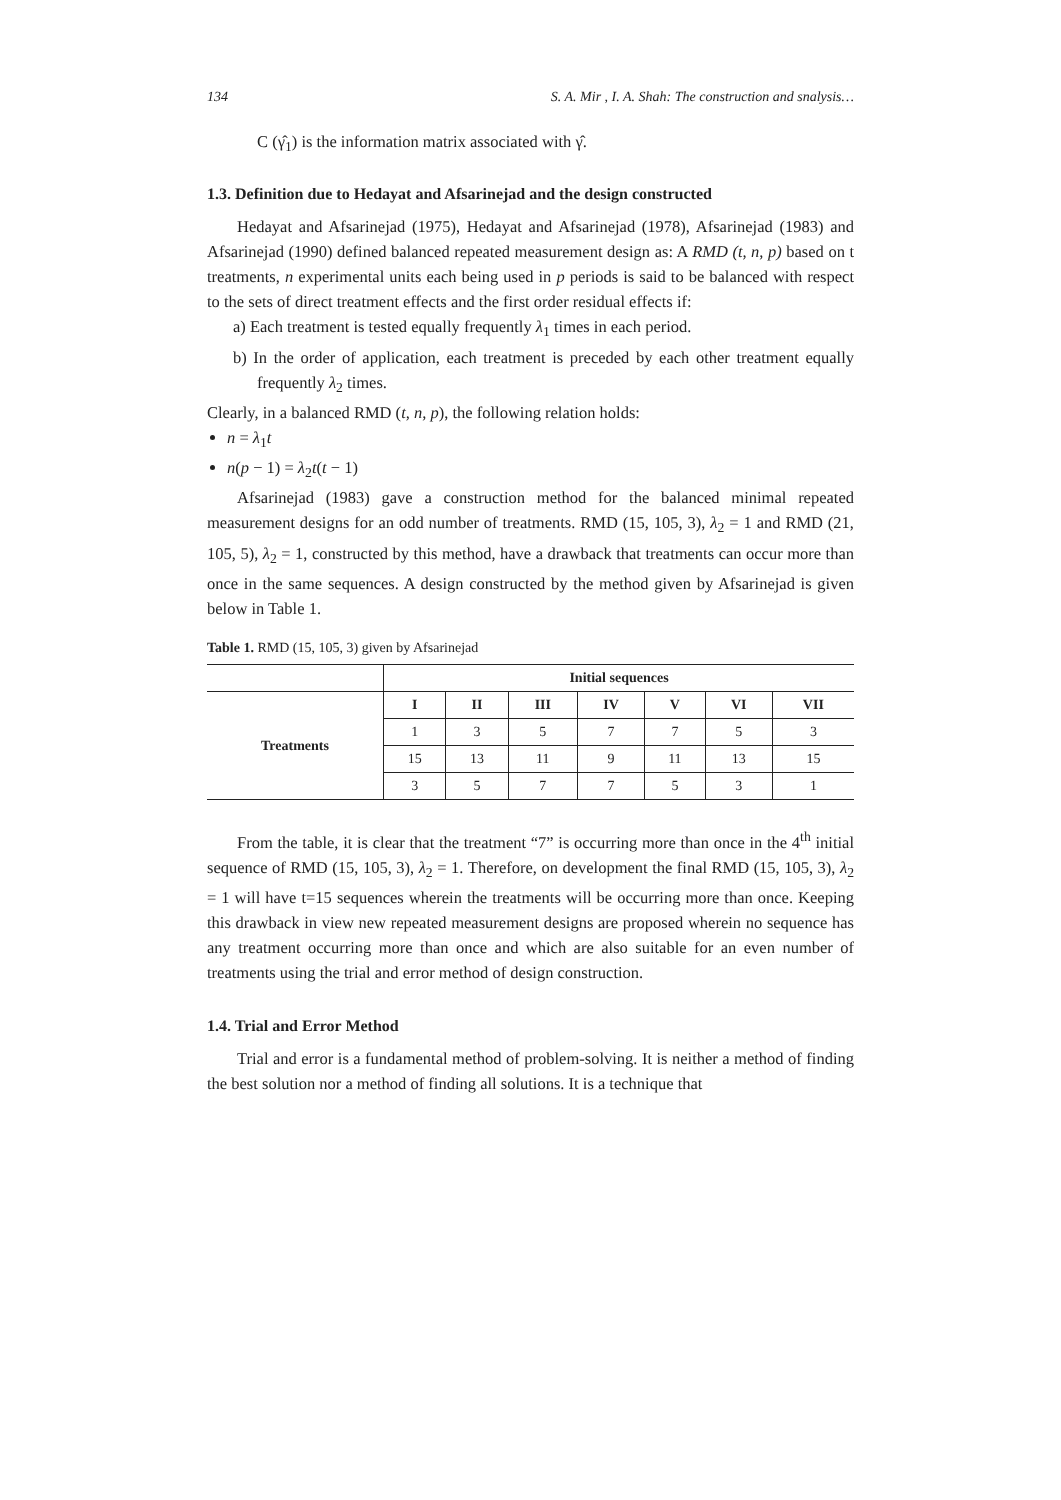134 S. A. Mir , I. A. Shah: The construction and snalysis…
C (γ̂<sub>1</sub>) is the information matrix associated with γ̂.
1.3. Definition due to Hedayat and Afsarinejad and the design constructed
Hedayat and Afsarinejad (1975), Hedayat and Afsarinejad (1978), Afsarinejad (1983) and Afsarinejad (1990) defined balanced repeated measurement design as: A RMD (t, n, p) based on t treatments, n experimental units each being used in p periods is said to be balanced with respect to the sets of direct treatment effects and the first order residual effects if:
a) Each treatment is tested equally frequently λ<sub>1</sub> times in each period.
b) In the order of application, each treatment is preceded by each other treatment equally frequently λ<sub>2</sub> times.
Clearly, in a balanced RMD (t, n, p), the following relation holds:
n = λ<sub>1</sub>t
n(p − 1) = λ<sub>2</sub>t(t − 1)
Afsarinejad (1983) gave a construction method for the balanced minimal repeated measurement designs for an odd number of treatments. RMD (15, 105, 3), λ<sub>2</sub> = 1 and RMD (21, 105, 5), λ<sub>2</sub> = 1, constructed by this method, have a drawback that treatments can occur more than once in the same sequences. A design constructed by the method given by Afsarinejad is given below in Table 1.
Table 1. RMD (15, 105, 3) given by Afsarinejad
| | Initial sequences | | | | | | |
| --- | --- | --- | --- | --- | --- | --- | --- |
| Treatments | I | II | III | IV | V | VI | VII |
| | 1 | 3 | 5 | 7 | 7 | 5 | 3 |
| | 15 | 13 | 11 | 9 | 11 | 13 | 15 |
| | 3 | 5 | 7 | 7 | 5 | 3 | 1 |
From the table, it is clear that the treatment “7” is occurring more than once in the 4<sup>th</sup> initial sequence of RMD (15, 105, 3), λ<sub>2</sub> = 1. Therefore, on development the final RMD (15, 105, 3), λ<sub>2</sub> = 1 will have t=15 sequences wherein the treatments will be occurring more than once. Keeping this drawback in view new repeated measurement designs are proposed wherein no sequence has any treatment occurring more than once and which are also suitable for an even number of treatments using the trial and error method of design construction.
1.4. Trial and Error Method
Trial and error is a fundamental method of problem-solving. It is neither a method of finding the best solution nor a method of finding all solutions. It is a technique that